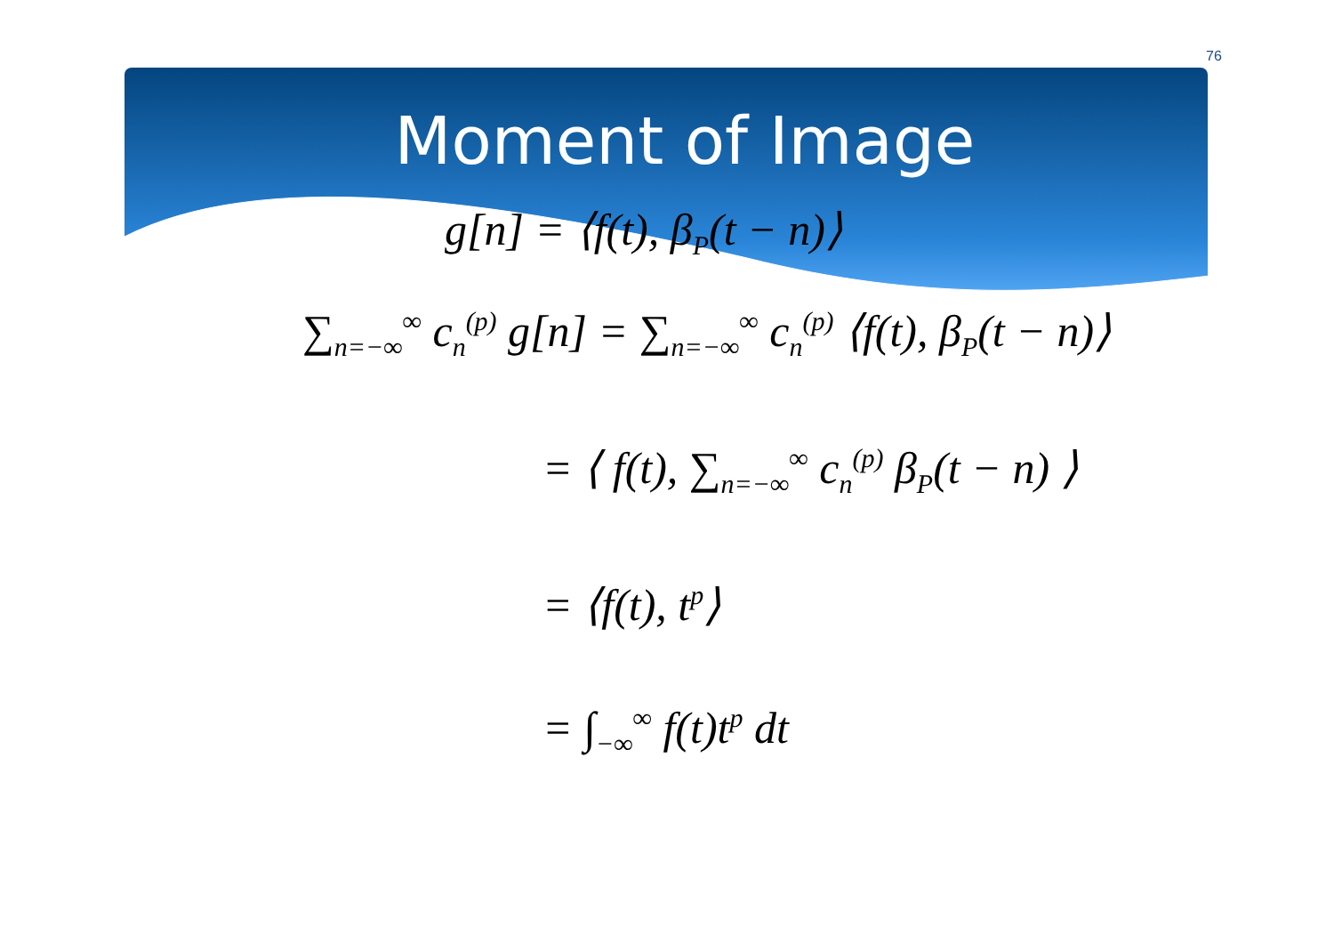76
Moment of Image
g[n] = ⟨f(t), β<sub>P</sub>(t − n)⟩
∑<sub>n=−∞</sub><sup>∞</sup> c<sub>n</sub><sup>(p)</sup> g[n] = ∑<sub>n=−∞</sub><sup>∞</sup> c<sub>n</sub><sup>(p)</sup> ⟨f(t), β<sub>P</sub>(t − n)⟩
= ⟨ f(t), ∑<sub>n=−∞</sub><sup>∞</sup> c<sub>n</sub><sup>(p)</sup> β<sub>P</sub>(t − n) ⟩
= ⟨f(t), t<sup>p</sup>⟩
= ∫<sub>−∞</sub><sup>∞</sup> f(t)t<sup>p</sup> dt